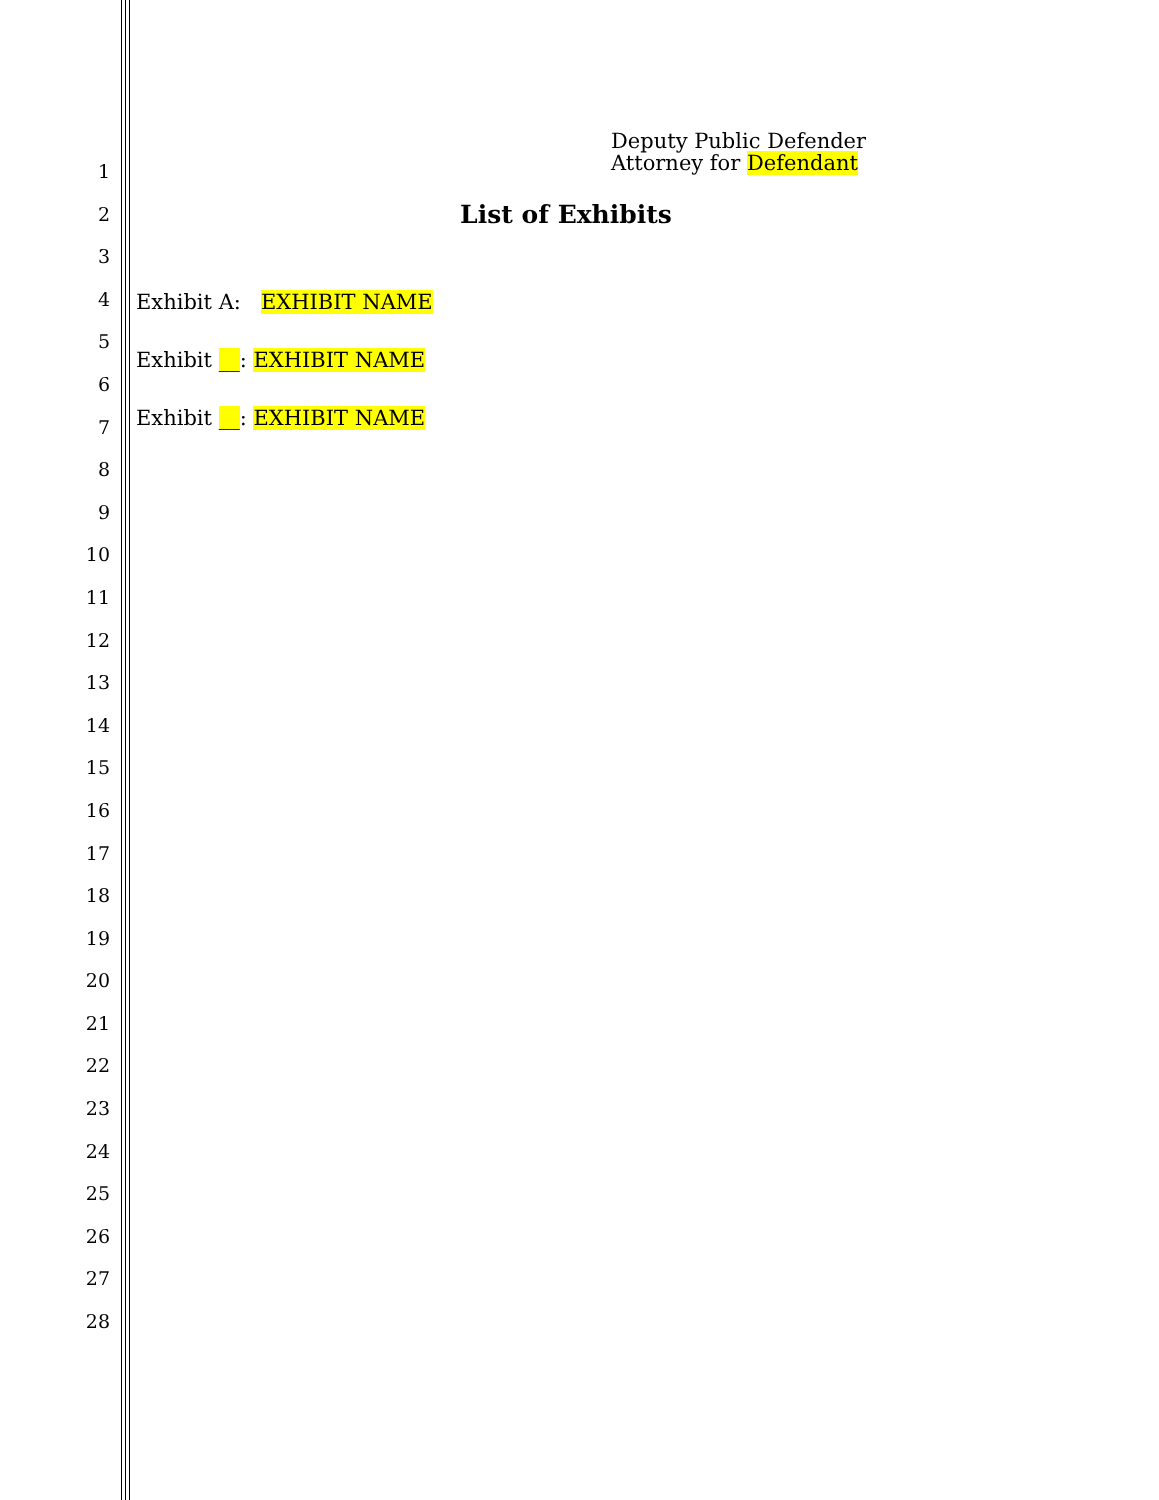1
2
3
4
5
6
7
8
9
10
11
12
13
14
15
16
17
18
19
20
21
22
23
24
25
26
27
28
Deputy Public Defender
Attorney for Defendant
List of Exhibits
Exhibit A: EXHIBIT NAME
Exhibit __: EXHIBIT NAME
Exhibit __: EXHIBIT NAME